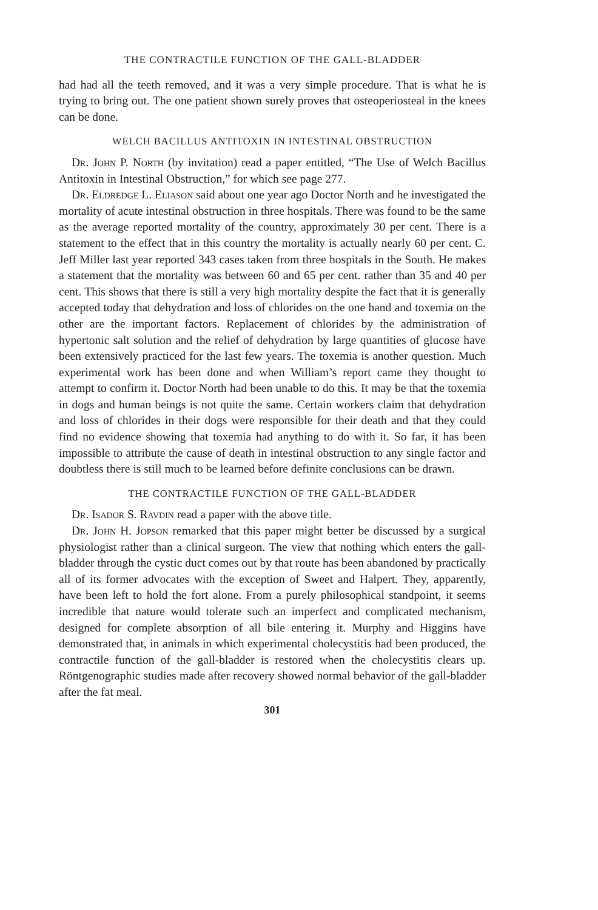THE CONTRACTILE FUNCTION OF THE GALL-BLADDER
had had all the teeth removed, and it was a very simple procedure. That is what he is trying to bring out. The one patient shown surely proves that osteoperiosteal in the knees can be done.
WELCH BACILLUS ANTITOXIN IN INTESTINAL OBSTRUCTION
Dr. John P. North (by invitation) read a paper entitled, “The Use of Welch Bacillus Antitoxin in Intestinal Obstruction,” for which see page 277.
Dr. Eldredge L. Eliason said about one year ago Doctor North and he investigated the mortality of acute intestinal obstruction in three hospitals. There was found to be the same as the average reported mortality of the country, approximately 30 per cent. There is a statement to the effect that in this country the mortality is actually nearly 60 per cent. C. Jeff Miller last year reported 343 cases taken from three hospitals in the South. He makes a statement that the mortality was between 60 and 65 per cent. rather than 35 and 40 per cent. This shows that there is still a very high mortality despite the fact that it is generally accepted today that dehydration and loss of chlorides on the one hand and toxemia on the other are the important factors. Replacement of chlorides by the administration of hypertonic salt solution and the relief of dehydration by large quantities of glucose have been extensively practiced for the last few years. The toxemia is another question. Much experimental work has been done and when William’s report came they thought to attempt to confirm it. Doctor North had been unable to do this. It may be that the toxemia in dogs and human beings is not quite the same. Certain workers claim that dehydration and loss of chlorides in their dogs were responsible for their death and that they could find no evidence showing that toxemia had anything to do with it. So far, it has been impossible to attribute the cause of death in intestinal obstruction to any single factor and doubtless there is still much to be learned before definite conclusions can be drawn.
THE CONTRACTILE FUNCTION OF THE GALL-BLADDER
Dr. Isador S. Ravdin read a paper with the above title.
Dr. John H. Jopson remarked that this paper might better be discussed by a surgical physiologist rather than a clinical surgeon. The view that nothing which enters the gall-bladder through the cystic duct comes out by that route has been abandoned by practically all of its former advocates with the exception of Sweet and Halpert. They, apparently, have been left to hold the fort alone. From a purely philosophical standpoint, it seems incredible that nature would tolerate such an imperfect and complicated mechanism, designed for complete absorption of all bile entering it. Murphy and Higgins have demonstrated that, in animals in which experimental cholecystitis had been produced, the contractile function of the gall-bladder is restored when the cholecystitis clears up. Röntgenographic studies made after recovery showed normal behavior of the gall-bladder after the fat meal.
301